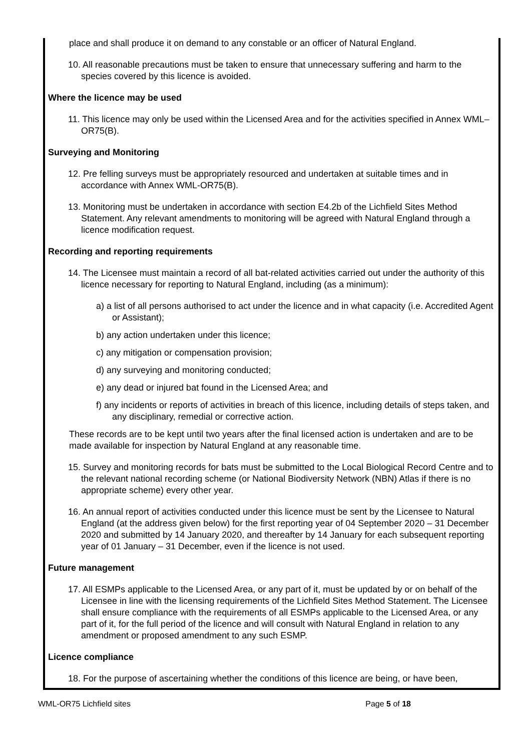place and shall produce it on demand to any constable or an officer of Natural England.
10. All reasonable precautions must be taken to ensure that unnecessary suffering and harm to the species covered by this licence is avoided.
Where the licence may be used
11. This licence may only be used within the Licensed Area and for the activities specified in Annex WML–OR75(B).
Surveying and Monitoring
12. Pre felling surveys must be appropriately resourced and undertaken at suitable times and in accordance with Annex WML-OR75(B).
13. Monitoring must be undertaken in accordance with section E4.2b of the Lichfield Sites Method Statement. Any relevant amendments to monitoring will be agreed with Natural England through a licence modification request.
Recording and reporting requirements
14. The Licensee must maintain a record of all bat-related activities carried out under the authority of this licence necessary for reporting to Natural England, including (as a minimum):
a) a list of all persons authorised to act under the licence and in what capacity (i.e. Accredited Agent or Assistant);
b) any action undertaken under this licence;
c) any mitigation or compensation provision;
d) any surveying and monitoring conducted;
e) any dead or injured bat found in the Licensed Area; and
f) any incidents or reports of activities in breach of this licence, including details of steps taken, and any disciplinary, remedial or corrective action.
These records are to be kept until two years after the final licensed action is undertaken and are to be made available for inspection by Natural England at any reasonable time.
15. Survey and monitoring records for bats must be submitted to the Local Biological Record Centre and to the relevant national recording scheme (or National Biodiversity Network (NBN) Atlas if there is no appropriate scheme) every other year.
16. An annual report of activities conducted under this licence must be sent by the Licensee to Natural England (at the address given below) for the first reporting year of 04 September 2020 – 31 December 2020 and submitted by 14 January 2020, and thereafter by 14 January for each subsequent reporting year of 01 January – 31 December, even if the licence is not used.
Future management
17. All ESMPs applicable to the Licensed Area, or any part of it, must be updated by or on behalf of the Licensee in line with the licensing requirements of the Lichfield Sites Method Statement. The Licensee shall ensure compliance with the requirements of all ESMPs applicable to the Licensed Area, or any part of it, for the full period of the licence and will consult with Natural England in relation to any amendment or proposed amendment to any such ESMP.
Licence compliance
18. For the purpose of ascertaining whether the conditions of this licence are being, or have been,
WML-OR75 Lichfield sites Page 5 of 18